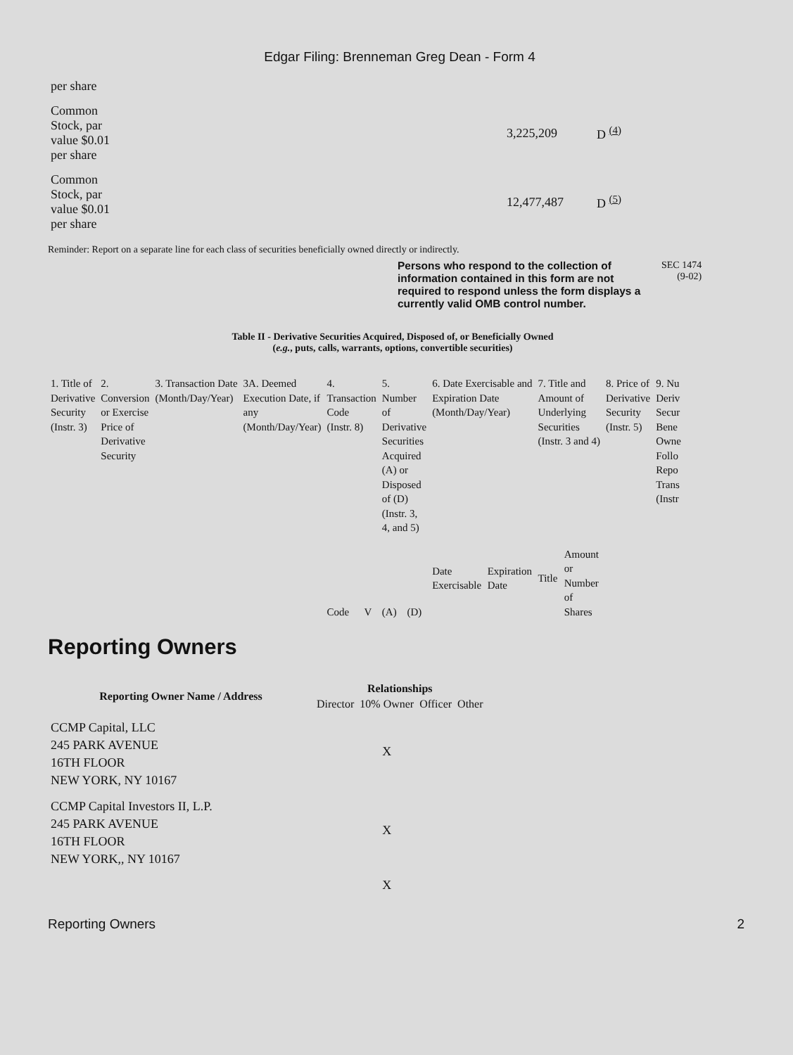Edgar Filing: Brenneman Greg Dean - Form 4
| per share | | |
| Common Stock, par value $0.01 per share | 3,225,209 | D <sup>(4)</sup> |
| Common Stock, par value $0.01 per share | 12,477,487 | D <sup>(5)</sup> |
Reminder: Report on a separate line for each class of securities beneficially owned directly or indirectly.
Persons who respond to the collection of information contained in this form are not required to respond unless the form displays a currently valid OMB control number.
SEC 1474
(9-02)
Table II - Derivative Securities Acquired, Disposed of, or Beneficially Owned
(e.g., puts, calls, warrants, options, convertible securities)
| 1. Title of Derivative Security (Instr. 3) | 2. Conversion or Exercise Price of Derivative Security | 3. Transaction Date (Month/Day/Year) | 3A. Deemed Execution Date, if any (Month/Day/Year) | 4. Transaction Code (Instr. 8) | | 5. Number of Derivative Securities Acquired (A) or Disposed of (D) (Instr. 3, 4, and 5) | | 6. Date Exercisable and Expiration Date (Month/Day/Year) | | 7. Title and Amount of Underlying Securities (Instr. 3 and 4) | | 8. Price of Derivative Security (Instr. 5) | 9. Nu Deriv Secur Bene Owne Follo Repo Trans (Instr |
| | | | | Code | V | (A) | (D) | Date Exercisable | Expiration Date | Title | Amount or Number of Shares | | |
Reporting Owners
| Reporting Owner Name / Address | Relationships | | | |
| --- | --- | --- | --- | --- |
| | Director | 10% Owner | Officer | Other |
| CCMP Capital, LLC 245 PARK AVENUE 16TH FLOOR NEW YORK, NY 10167 | | X | | |
| CCMP Capital Investors II, L.P. 245 PARK AVENUE 16TH FLOOR NEW YORK,, NY 10167 | | X | | |
| | | X | | |
Reporting Owners 2